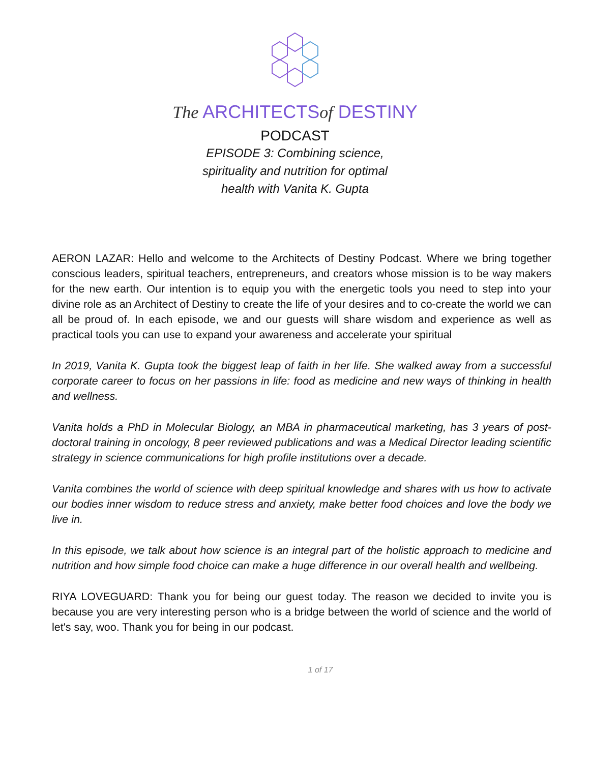The ARCHITECTSof DESTINY
PODCAST
EPISODE 3: Combining science, spirituality and nutrition for optimal health with Vanita K. Gupta
AERON LAZAR: Hello and welcome to the Architects of Destiny Podcast. Where we bring together conscious leaders, spiritual teachers, entrepreneurs, and creators whose mission is to be way makers for the new earth. Our intention is to equip you with the energetic tools you need to step into your divine role as an Architect of Destiny to create the life of your desires and to co-create the world we can all be proud of. In each episode, we and our guests will share wisdom and experience as well as practical tools you can use to expand your awareness and accelerate your spiritual
In 2019, Vanita K. Gupta took the biggest leap of faith in her life. She walked away from a successful corporate career to focus on her passions in life: food as medicine and new ways of thinking in health and wellness.
Vanita holds a PhD in Molecular Biology, an MBA in pharmaceutical marketing, has 3 years of post-doctoral training in oncology, 8 peer reviewed publications and was a Medical Director leading scientific strategy in science communications for high profile institutions over a decade.
Vanita combines the world of science with deep spiritual knowledge and shares with us how to activate our bodies inner wisdom to reduce stress and anxiety, make better food choices and love the body we live in.
In this episode, we talk about how science is an integral part of the holistic approach to medicine and nutrition and how simple food choice can make a huge difference in our overall health and wellbeing.
RIYA LOVEGUARD: Thank you for being our guest today. The reason we decided to invite you is because you are very interesting person who is a bridge between the world of science and the world of let's say, woo. Thank you for being in our podcast.
1 of 17